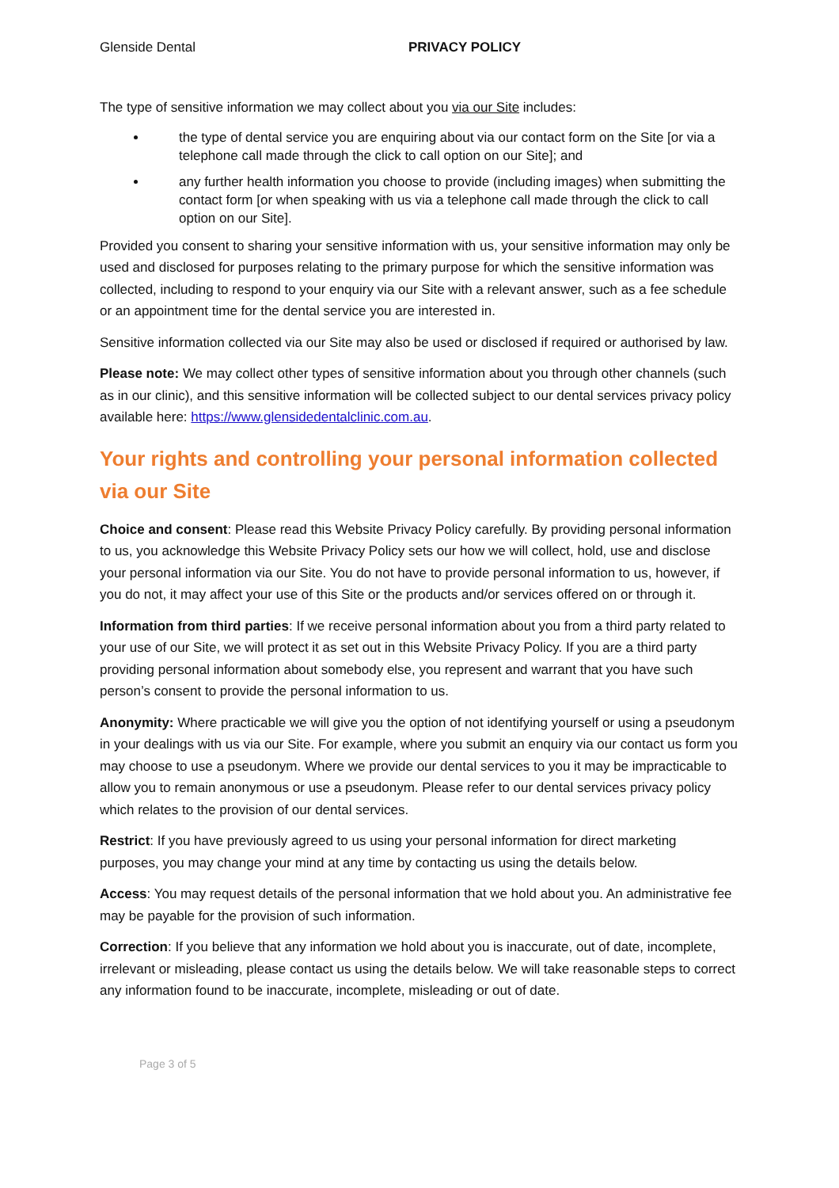Glenside Dental PRIVACY POLICY
The type of sensitive information we may collect about you via our Site includes:
the type of dental service you are enquiring about via our contact form on the Site [or via a telephone call made through the click to call option on our Site]; and
any further health information you choose to provide (including images) when submitting the contact form [or when speaking with us via a telephone call made through the click to call option on our Site].
Provided you consent to sharing your sensitive information with us, your sensitive information may only be used and disclosed for purposes relating to the primary purpose for which the sensitive information was collected, including to respond to your enquiry via our Site with a relevant answer, such as a fee schedule or an appointment time for the dental service you are interested in.
Sensitive information collected via our Site may also be used or disclosed if required or authorised by law.
Please note: We may collect other types of sensitive information about you through other channels (such as in our clinic), and this sensitive information will be collected subject to our dental services privacy policy available here: https://www.glensidedentalclinic.com.au.
Your rights and controlling your personal information collected via our Site
Choice and consent: Please read this Website Privacy Policy carefully. By providing personal information to us, you acknowledge this Website Privacy Policy sets our how we will collect, hold, use and disclose your personal information via our Site. You do not have to provide personal information to us, however, if you do not, it may affect your use of this Site or the products and/or services offered on or through it.
Information from third parties: If we receive personal information about you from a third party related to your use of our Site, we will protect it as set out in this Website Privacy Policy. If you are a third party providing personal information about somebody else, you represent and warrant that you have such person’s consent to provide the personal information to us.
Anonymity: Where practicable we will give you the option of not identifying yourself or using a pseudonym in your dealings with us via our Site. For example, where you submit an enquiry via our contact us form you may choose to use a pseudonym. Where we provide our dental services to you it may be impracticable to allow you to remain anonymous or use a pseudonym. Please refer to our dental services privacy policy which relates to the provision of our dental services.
Restrict: If you have previously agreed to us using your personal information for direct marketing purposes, you may change your mind at any time by contacting us using the details below.
Access: You may request details of the personal information that we hold about you. An administrative fee may be payable for the provision of such information.
Correction: If you believe that any information we hold about you is inaccurate, out of date, incomplete, irrelevant or misleading, please contact us using the details below. We will take reasonable steps to correct any information found to be inaccurate, incomplete, misleading or out of date.
Page 3 of 5